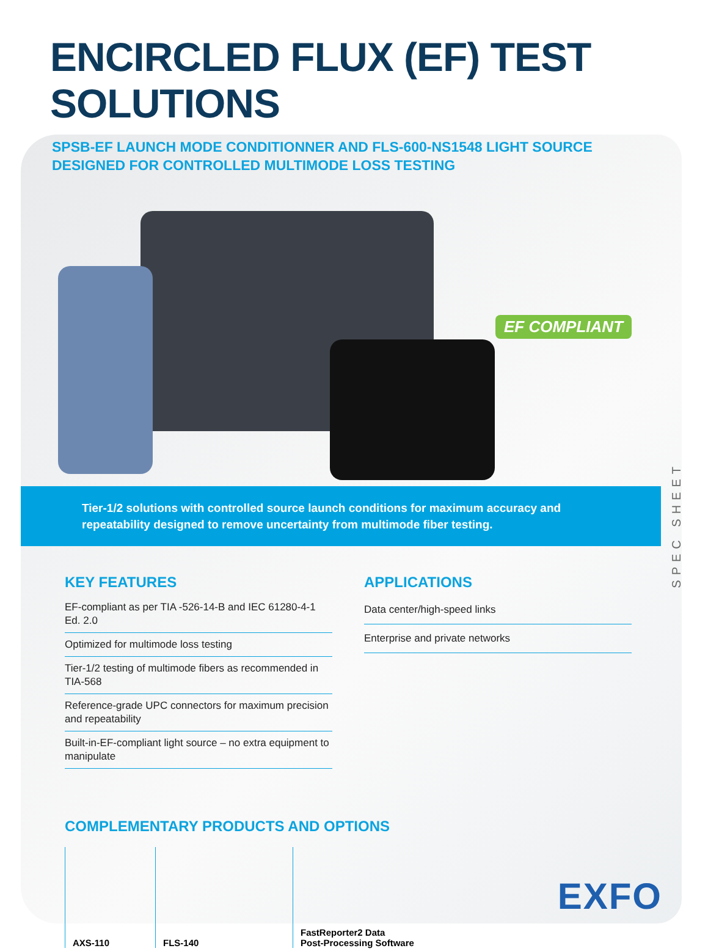ENCIRCLED FLUX (EF) TEST SOLUTIONS
SPSB-EF LAUNCH MODE CONDITIONNER AND FLS-600-NS1548 LIGHT SOURCE
DESIGNED FOR CONTROLLED MULTIMODE LOSS TESTING
EF COMPLIANT
Tier-1/2 solutions with controlled source launch conditions for maximum accuracy and repeatability designed to remove uncertainty from multimode fiber testing.
SPEC SHEET
KEY FEATURES
EF-compliant as per TIA -526-14-B and IEC 61280-4-1 Ed. 2.0
Optimized for multimode loss testing
Tier-1/2 testing of multimode fibers as recommended in TIA-568
Reference-grade UPC connectors for maximum precision and repeatability
Built-in-EF-compliant light source – no extra equipment to manipulate
APPLICATIONS
Data center/high-speed links
Enterprise and private networks
COMPLEMENTARY PRODUCTS AND OPTIONS
AXS-110 FLS-140 FastReporter2 Data
Post-Processing Software
EXFO